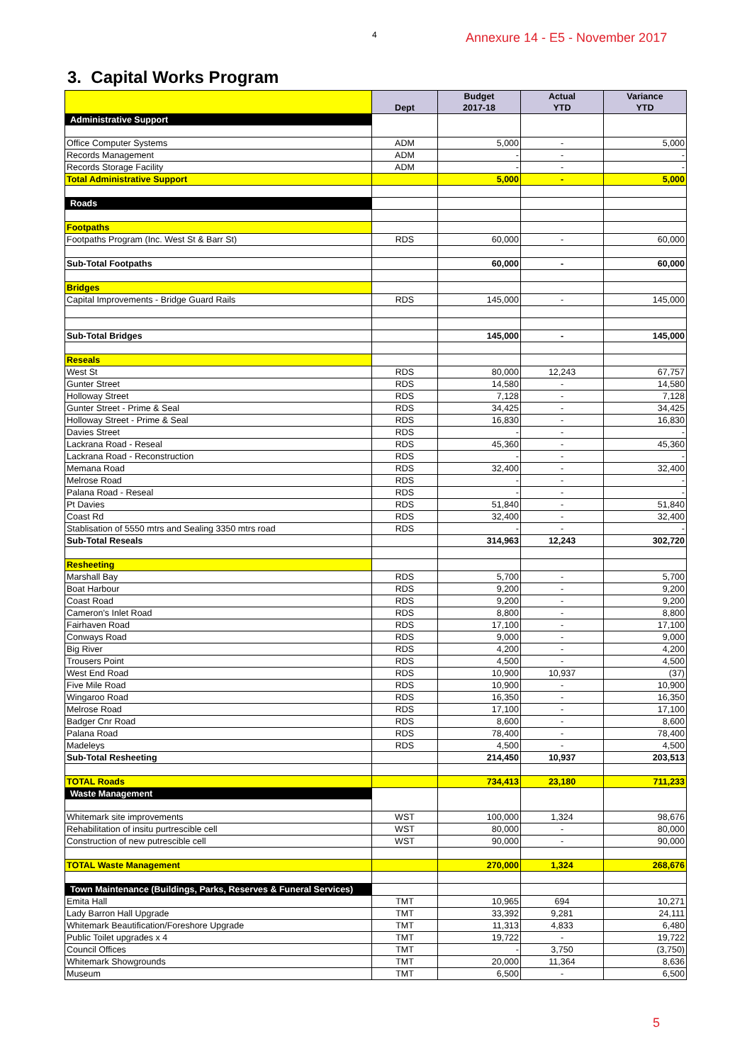4 Annexure 14 - E5 - November 2017
3. Capital Works Program
| | Dept | Budget 2017-18 | Actual YTD | Variance YTD |
| --- | --- | --- | --- | --- |
| Administrative Support | | | | |
| Office Computer Systems | ADM | 5,000 | - | 5,000 |
| Records Management | ADM | - | - | - |
| Records Storage Facility | ADM | - | - | - |
| Total Administrative Support | | 5,000 | - | 5,000 |
| Roads | | | | |
| Footpaths | | | | |
| Footpaths Program (Inc. West St & Barr St) | RDS | 60,000 | - | 60,000 |
| Sub-Total Footpaths | | 60,000 | - | 60,000 |
| Bridges | | | | |
| Capital Improvements - Bridge Guard Rails | RDS | 145,000 | - | 145,000 |
| Sub-Total Bridges | | 145,000 | - | 145,000 |
| Reseals | | | | |
| West St | RDS | 80,000 | 12,243 | 67,757 |
| Gunter Street | RDS | 14,580 | - | 14,580 |
| Holloway Street | RDS | 7,128 | - | 7,128 |
| Gunter Street - Prime & Seal | RDS | 34,425 | - | 34,425 |
| Holloway Street - Prime & Seal | RDS | 16,830 | - | 16,830 |
| Davies Street | RDS | - | - | - |
| Lackrana Road - Reseal | RDS | 45,360 | - | 45,360 |
| Lackrana Road - Reconstruction | RDS | - | - | - |
| Memana Road | RDS | 32,400 | - | 32,400 |
| Melrose Road | RDS | - | - | - |
| Palana Road - Reseal | RDS | - | - | - |
| Pt Davies | RDS | 51,840 | - | 51,840 |
| Coast Rd | RDS | 32,400 | - | 32,400 |
| Stablisation of 5550 mtrs and Sealing 3350 mtrs road | RDS | - | - | - |
| Sub-Total Reseals | | 314,963 | 12,243 | 302,720 |
| Resheeting | | | | |
| Marshall Bay | RDS | 5,700 | - | 5,700 |
| Boat Harbour | RDS | 9,200 | - | 9,200 |
| Coast Road | RDS | 9,200 | - | 9,200 |
| Cameron's Inlet Road | RDS | 8,800 | - | 8,800 |
| Fairhaven Road | RDS | 17,100 | - | 17,100 |
| Conways Road | RDS | 9,000 | - | 9,000 |
| Big River | RDS | 4,200 | - | 4,200 |
| Trousers Point | RDS | 4,500 | - | 4,500 |
| West End Road | RDS | 10,900 | 10,937 | (37) |
| Five Mile Road | RDS | 10,900 | - | 10,900 |
| Wingaroo Road | RDS | 16,350 | - | 16,350 |
| Melrose Road | RDS | 17,100 | - | 17,100 |
| Badger Cnr Road | RDS | 8,600 | - | 8,600 |
| Palana Road | RDS | 78,400 | - | 78,400 |
| Madeleys | RDS | 4,500 | - | 4,500 |
| Sub-Total Resheeting | | 214,450 | 10,937 | 203,513 |
| TOTAL Roads | | 734,413 | 23,180 | 711,233 |
| Waste Management | | | | |
| Whitemark site improvements | WST | 100,000 | 1,324 | 98,676 |
| Rehabilitation of insitu purtrescible cell | WST | 80,000 | - | 80,000 |
| Construction of new putrescible cell | WST | 90,000 | - | 90,000 |
| TOTAL Waste Management | | 270,000 | 1,324 | 268,676 |
| Town Maintenance (Buildings, Parks, Reserves & Funeral Services) | | | | |
| Emita Hall | TMT | 10,965 | 694 | 10,271 |
| Lady Barron Hall Upgrade | TMT | 33,392 | 9,281 | 24,111 |
| Whitemark Beautification/Foreshore Upgrade | TMT | 11,313 | 4,833 | 6,480 |
| Public Toilet upgrades x 4 | TMT | 19,722 | - | 19,722 |
| Council Offices | TMT | - | 3,750 | (3,750) |
| Whitemark Showgrounds | TMT | 20,000 | 11,364 | 8,636 |
| Museum | TMT | 6,500 | - | 6,500 |
5